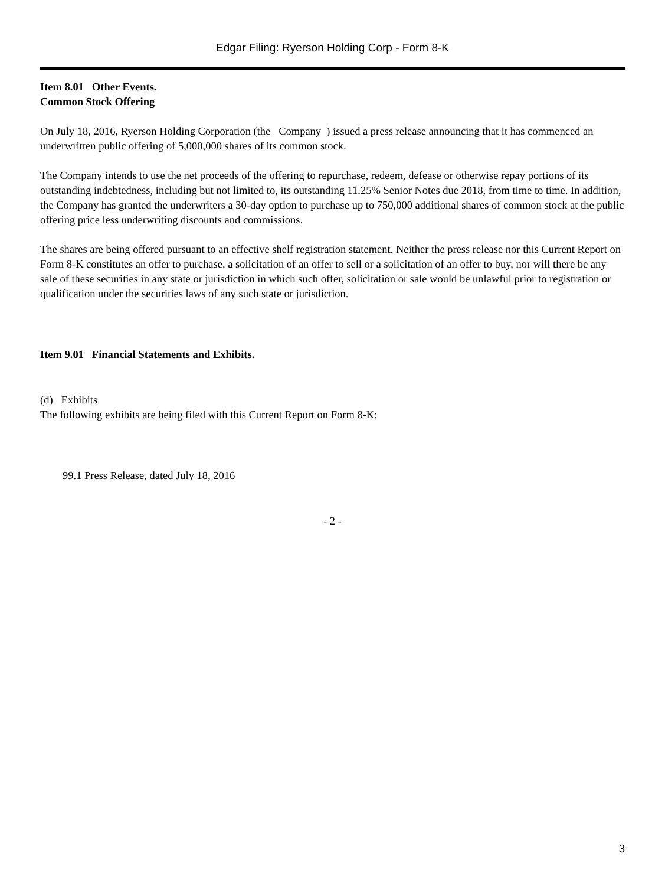Edgar Filing: Ryerson Holding Corp - Form 8-K
Item 8.01 Other Events.
Common Stock Offering
On July 18, 2016, Ryerson Holding Corporation (the Company ) issued a press release announcing that it has commenced an underwritten public offering of 5,000,000 shares of its common stock.
The Company intends to use the net proceeds of the offering to repurchase, redeem, defease or otherwise repay portions of its outstanding indebtedness, including but not limited to, its outstanding 11.25% Senior Notes due 2018, from time to time. In addition, the Company has granted the underwriters a 30-day option to purchase up to 750,000 additional shares of common stock at the public offering price less underwriting discounts and commissions.
The shares are being offered pursuant to an effective shelf registration statement. Neither the press release nor this Current Report on Form 8-K constitutes an offer to purchase, a solicitation of an offer to sell or a solicitation of an offer to buy, nor will there be any sale of these securities in any state or jurisdiction in which such offer, solicitation or sale would be unlawful prior to registration or qualification under the securities laws of any such state or jurisdiction.
Item 9.01 Financial Statements and Exhibits.
(d) Exhibits
The following exhibits are being filed with this Current Report on Form 8-K:
99.1 Press Release, dated July 18, 2016
- 2 -
3